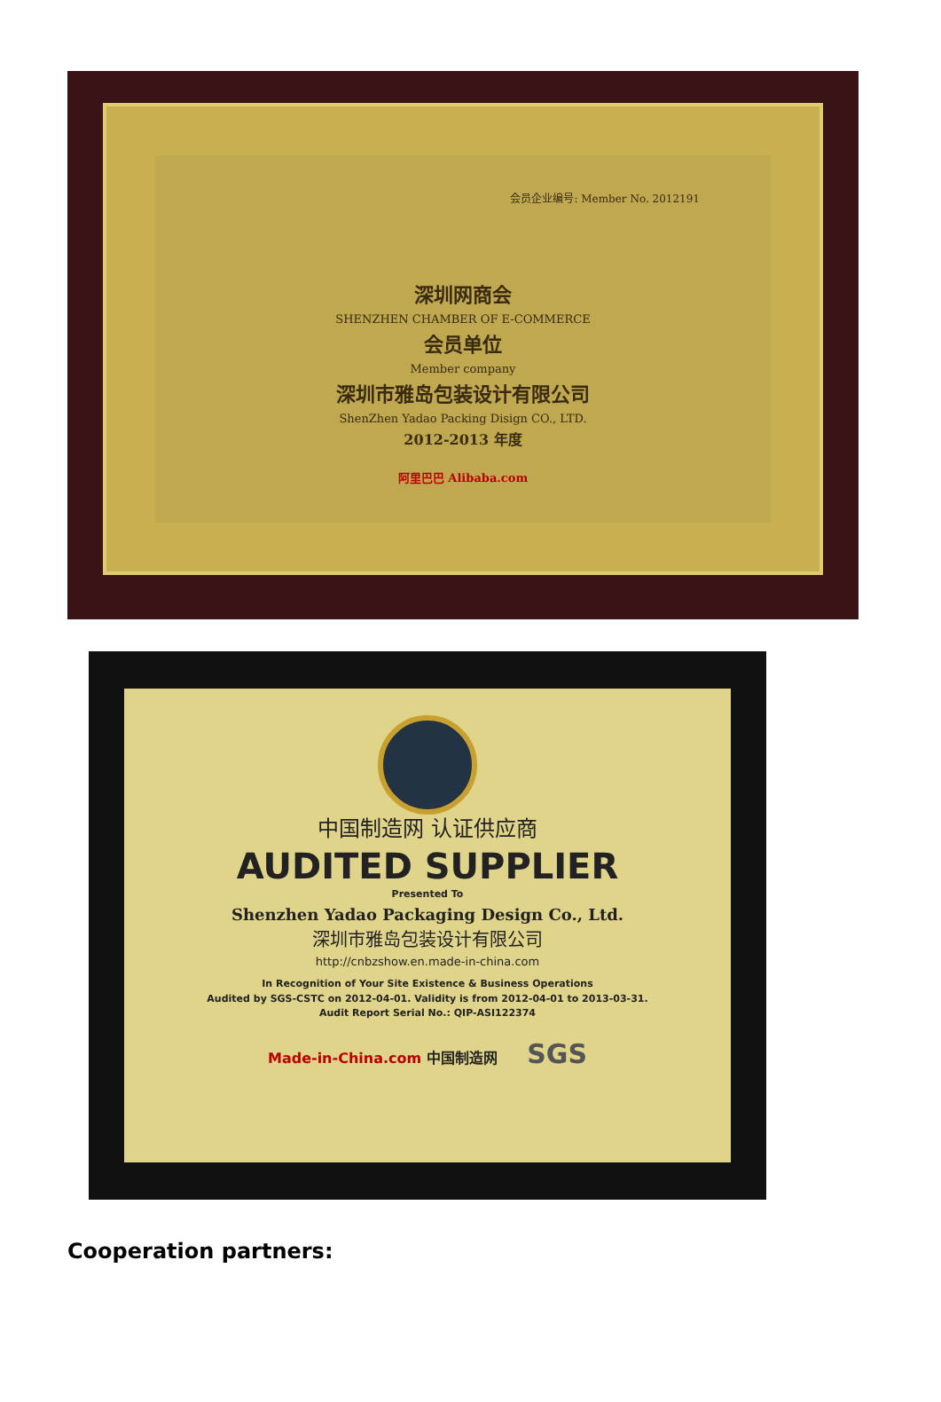会员企业编号: Member No. 2012191
深圳网商会
SHENZHEN CHAMBER OF E-COMMERCE
会员单位
Member company
深圳市雅岛包装设计有限公司
ShenZhen Yadao Packing Disign CO., LTD.
2012-2013 年度
阿里巴巴 Alibaba.com
中国制造网 认证供应商
AUDITED SUPPLIER
Presented To
Shenzhen Yadao Packaging Design Co., Ltd.
深圳市雅岛包装设计有限公司
http://cnbzshow.en.made-in-china.com
In Recognition of Your Site Existence & Business Operations
Audited by SGS-CSTC on 2012-04-01. Validity is from 2012-04-01 to 2013-03-31.
Audit Report Serial No.: QIP-ASI122374
Made-in-China.com 中国制造网 SGS
Cooperation partners: